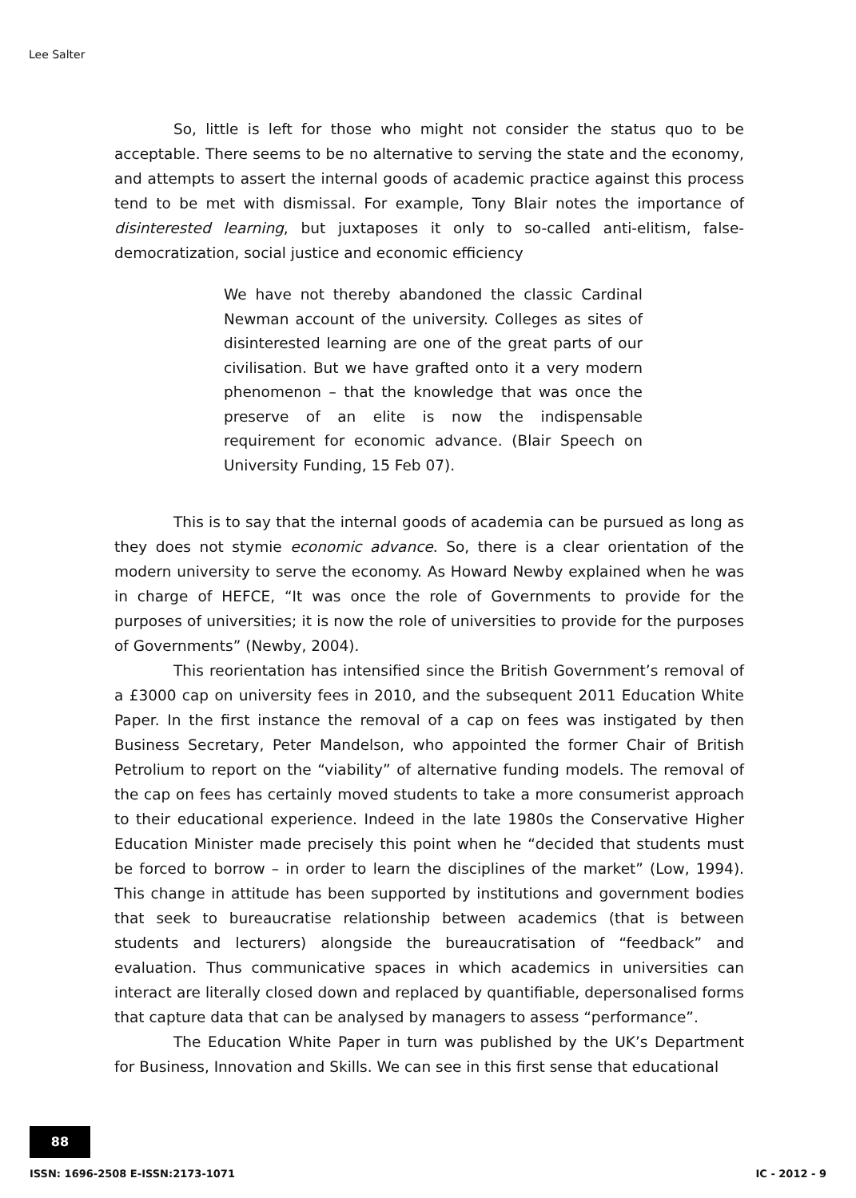Lee Salter
So, little is left for those who might not consider the status quo to be acceptable. There seems to be no alternative to serving the state and the economy, and attempts to assert the internal goods of academic practice against this process tend to be met with dismissal. For example, Tony Blair notes the importance of disinterested learning, but juxtaposes it only to so-called anti-elitism, false-democratization, social justice and economic efficiency
We have not thereby abandoned the classic Cardinal Newman account of the university. Colleges as sites of disinterested learning are one of the great parts of our civilisation. But we have grafted onto it a very modern phenomenon – that the knowledge that was once the preserve of an elite is now the indispensable requirement for economic advance. (Blair Speech on University Funding, 15 Feb 07).
This is to say that the internal goods of academia can be pursued as long as they does not stymie economic advance. So, there is a clear orientation of the modern university to serve the economy. As Howard Newby explained when he was in charge of HEFCE, “It was once the role of Governments to provide for the purposes of universities; it is now the role of universities to provide for the purposes of Governments” (Newby, 2004).
This reorientation has intensified since the British Government’s removal of a £3000 cap on university fees in 2010, and the subsequent 2011 Education White Paper. In the first instance the removal of a cap on fees was instigated by then Business Secretary, Peter Mandelson, who appointed the former Chair of British Petrolium to report on the “viability” of alternative funding models. The removal of the cap on fees has certainly moved students to take a more consumerist approach to their educational experience. Indeed in the late 1980s the Conservative Higher Education Minister made precisely this point when he “decided that students must be forced to borrow – in order to learn the disciplines of the market” (Low, 1994). This change in attitude has been supported by institutions and government bodies that seek to bureaucratise relationship between academics (that is between students and lecturers) alongside the bureaucratisation of “feedback” and evaluation. Thus communicative spaces in which academics in universities can interact are literally closed down and replaced by quantifiable, depersonalised forms that capture data that can be analysed by managers to assess “performance”.
The Education White Paper in turn was published by the UK’s Department for Business, Innovation and Skills. We can see in this first sense that educational
88
ISSN: 1696-2508 E-ISSN:2173-1071 IC - 2012 - 9